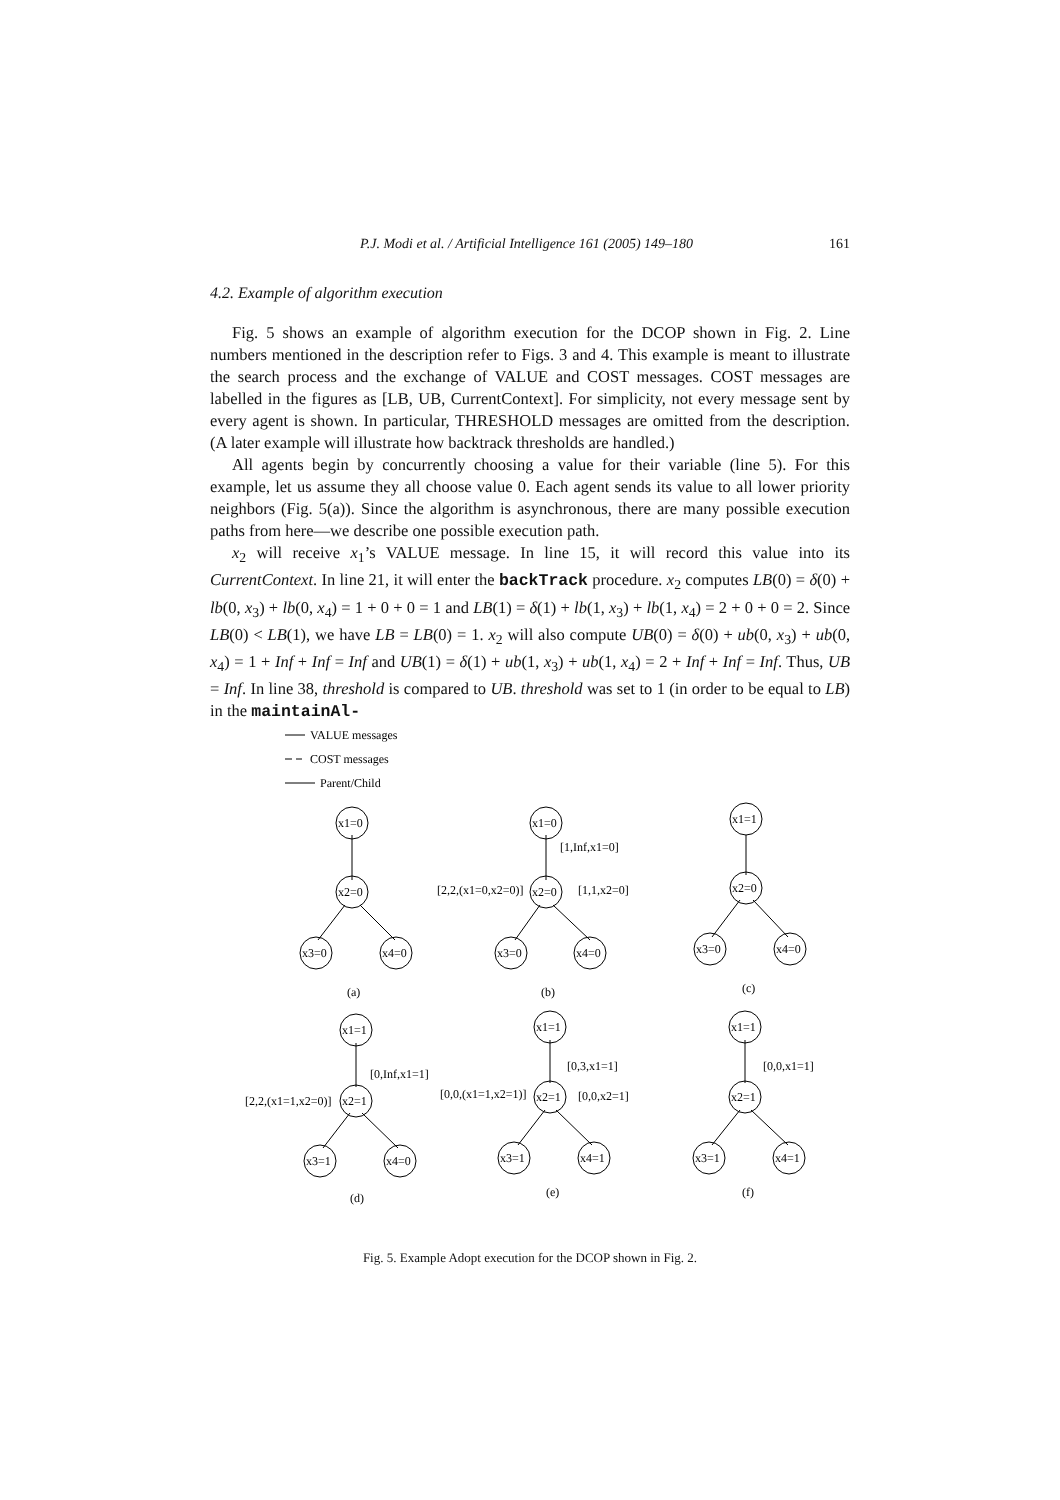P.J. Modi et al. / Artificial Intelligence 161 (2005) 149–180 161
4.2. Example of algorithm execution
Fig. 5 shows an example of algorithm execution for the DCOP shown in Fig. 2. Line numbers mentioned in the description refer to Figs. 3 and 4. This example is meant to illustrate the search process and the exchange of VALUE and COST messages. COST messages are labelled in the figures as [LB, UB, CurrentContext]. For simplicity, not every message sent by every agent is shown. In particular, THRESHOLD messages are omitted from the description. (A later example will illustrate how backtrack thresholds are handled.)
All agents begin by concurrently choosing a value for their variable (line 5). For this example, let us assume they all choose value 0. Each agent sends its value to all lower priority neighbors (Fig. 5(a)). Since the algorithm is asynchronous, there are many possible execution paths from here—we describe one possible execution path.
x<sub>2</sub> will receive x<sub>1</sub>’s VALUE message. In line 15, it will record this value into its CurrentContext. In line 21, it will enter the backTrack procedure. x<sub>2</sub> computes LB(0) = δ(0) + lb(0, x<sub>3</sub>) + lb(0, x<sub>4</sub>) = 1 + 0 + 0 = 1 and LB(1) = δ(1) + lb(1, x<sub>3</sub>) + lb(1, x<sub>4</sub>) = 2 + 0 + 0 = 2. Since LB(0) < LB(1), we have LB = LB(0) = 1. x<sub>2</sub> will also compute UB(0) = δ(0) + ub(0, x<sub>3</sub>) + ub(0, x<sub>4</sub>) = 1 + Inf + Inf = Inf and UB(1) = δ(1) + ub(1, x<sub>3</sub>) + ub(1, x<sub>4</sub>) = 2 + Inf + Inf = Inf. Thus, UB = Inf. In line 38, threshold is compared to UB. threshold was set to 1 (in order to be equal to LB) in the maintainAl-
VALUE messages
COST messages
Parent/Child
x1=0
x2=0
x3=0
x4=0
(a)
x1=0
x2=0
x3=0
x4=0
(b)
[1,Inf,x1=0]
[2,2,(x1=0,x2=0)]
[1,1,x2=0]
x1=1
x2=0
x3=0
x4=0
(c)
x1=1
x2=1
x3=1
x4=0
(d)
[0,Inf,x1=1]
[2,2,(x1=1,x2=0)]
x1=1
x2=1
x3=1
x4=1
(e)
[0,3,x1=1]
[0,0,(x1=1,x2=1)]
[0,0,x2=1]
x1=1
x2=1
x3=1
x4=1
(f)
[0,0,x1=1]
Fig. 5. Example Adopt execution for the DCOP shown in Fig. 2.